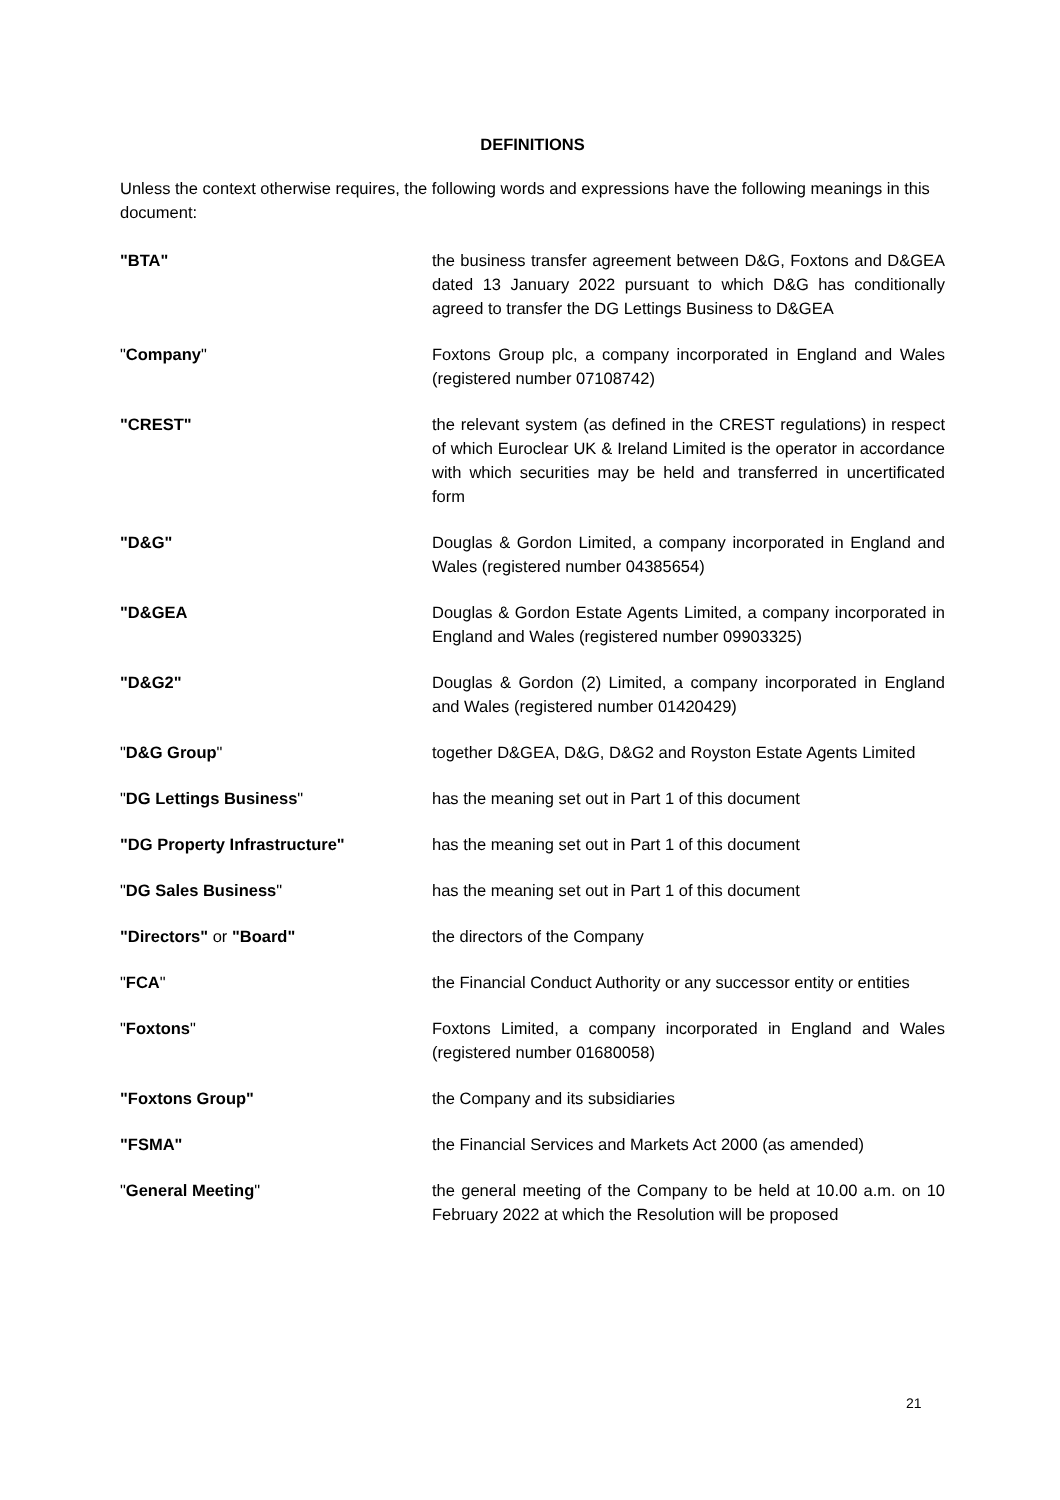DEFINITIONS
Unless the context otherwise requires, the following words and expressions have the following meanings in this document:
"BTA" the business transfer agreement between D&G, Foxtons and D&GEA dated 13 January 2022 pursuant to which D&G has conditionally agreed to transfer the DG Lettings Business to D&GEA
"Company" Foxtons Group plc, a company incorporated in England and Wales (registered number 07108742)
"CREST" the relevant system (as defined in the CREST regulations) in respect of which Euroclear UK & Ireland Limited is the operator in accordance with which securities may be held and transferred in uncertificated form
"D&G" Douglas & Gordon Limited, a company incorporated in England and Wales (registered number 04385654)
"D&GEA Douglas & Gordon Estate Agents Limited, a company incorporated in England and Wales (registered number 09903325)
"D&G2" Douglas & Gordon (2) Limited, a company incorporated in England and Wales (registered number 01420429)
"D&G Group" together D&GEA, D&G, D&G2 and Royston Estate Agents Limited
"DG Lettings Business" has the meaning set out in Part 1 of this document
"DG Property Infrastructure" has the meaning set out in Part 1 of this document
"DG Sales Business" has the meaning set out in Part 1 of this document
"Directors" or "Board" the directors of the Company
"FCA" the Financial Conduct Authority or any successor entity or entities
"Foxtons" Foxtons Limited, a company incorporated in England and Wales (registered number 01680058)
"Foxtons Group" the Company and its subsidiaries
"FSMA" the Financial Services and Markets Act 2000 (as amended)
"General Meeting" the general meeting of the Company to be held at 10.00 a.m. on 10 February 2022 at which the Resolution will be proposed
21